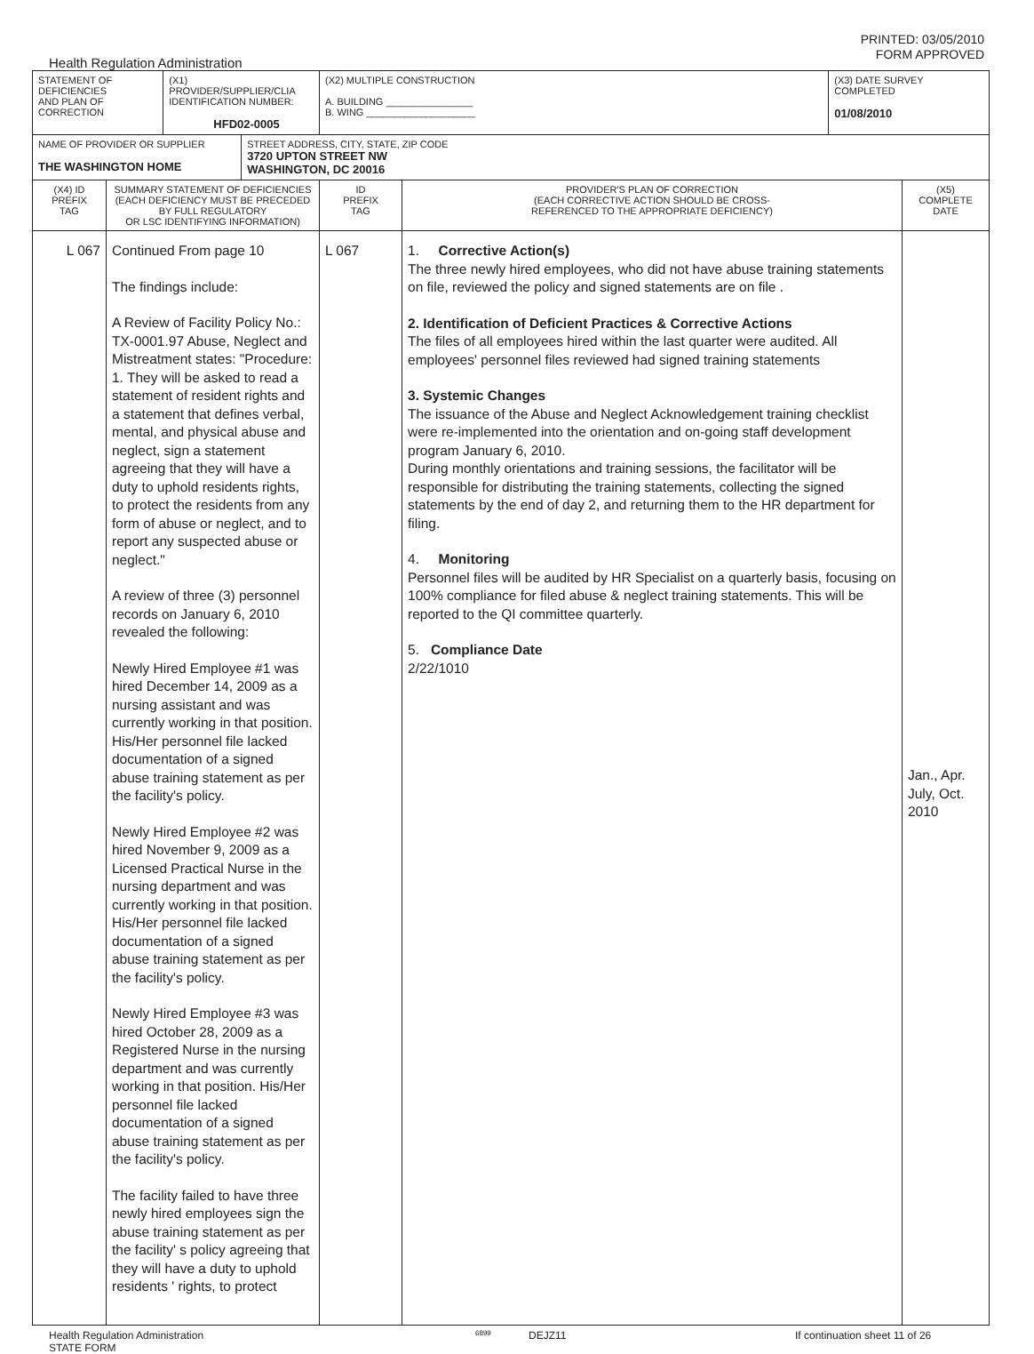PRINTED: 03/05/2010
FORM APPROVED
Health Regulation Administration
| STATEMENT OF DEFICIENCIES AND PLAN OF CORRECTION | | (X1) PROVIDER/SUPPLIER/CLIA IDENTIFICATION NUMBER: HFD02-0005 | | (X2) MULTIPLE CONSTRUCTION A. BUILDING ________________ B. WING ____________________ | | (X3) DATE SURVEY COMPLETED 01/08/2010 | |
| NAME OF PROVIDER OR SUPPLIER THE WASHINGTON HOME | | | STREET ADDRESS, CITY, STATE, ZIP CODE 3720 UPTON STREET NW WASHINGTON, DC 20016 | | | | |
| (X4) ID PREFIX TAG | SUMMARY STATEMENT OF DEFICIENCIES (EACH DEFICIENCY MUST BE PRECEDED BY FULL REGULATORY OR LSC IDENTIFYING INFORMATION) | | | ID PREFIX TAG | PROVIDER'S PLAN OF CORRECTION (EACH CORRECTIVE ACTION SHOULD BE CROSS- REFERENCED TO THE APPROPRIATE DEFICIENCY) | | (X5) COMPLETE DATE |
| L 067 | Continued From page 10 The findings include: A Review of Facility Policy No.: TX-0001.97 Abuse, Neglect and Mistreatment states: "Procedure: 1. They will be asked to read a statement of resident rights and a statement that defines verbal, mental, and physical abuse and neglect, sign a statement agreeing that they will have a duty to uphold residents rights, to protect the residents from any form of abuse or neglect, and to report any suspected abuse or neglect." A review of three (3) personnel records on January 6, 2010 revealed the following: Newly Hired Employee #1 was hired December 14, 2009 as a nursing assistant and was currently working in that position. His/Her personnel file lacked documentation of a signed abuse training statement as per the facility's policy. Newly Hired Employee #2 was hired November 9, 2009 as a Licensed Practical Nurse in the nursing department and was currently working in that position. His/Her personnel file lacked documentation of a signed abuse training statement as per the facility's policy. Newly Hired Employee #3 was hired October 28, 2009 as a Registered Nurse in the nursing department and was currently working in that position. His/Her personnel file lacked documentation of a signed abuse training statement as per the facility's policy. The facility failed to have three newly hired employees sign the abuse training statement as per the facility' s policy agreeing that they will have a duty to uphold residents ' rights, to protect | | | L 067 | 1. Corrective Action(s) The three newly hired employees, who did not have abuse training statements on file, reviewed the policy and signed statements are on file . 2. Identification of Deficient Practices & Corrective Actions The files of all employees hired within the last quarter were audited. All employees' personnel files reviewed had signed training statements 3. Systemic Changes The issuance of the Abuse and Neglect Acknowledgement training checklist were re-implemented into the orientation and on-going staff development program January 6, 2010. During monthly orientations and training sessions, the facilitator will be responsible for distributing the training statements, collecting the signed statements by the end of day 2, and returning them to the HR department for filing. 4. Monitoring Personnel files will be audited by HR Specialist on a quarterly basis, focusing on 100% compliance for filed abuse & neglect training statements. This will be reported to the QI committee quarterly. 5. Compliance Date 2/22/1010 | | Jan., Apr. July, Oct. 2010 |
Health Regulation Administration
STATE FORM 6899 DEJZ11 If continuation sheet 11 of 26